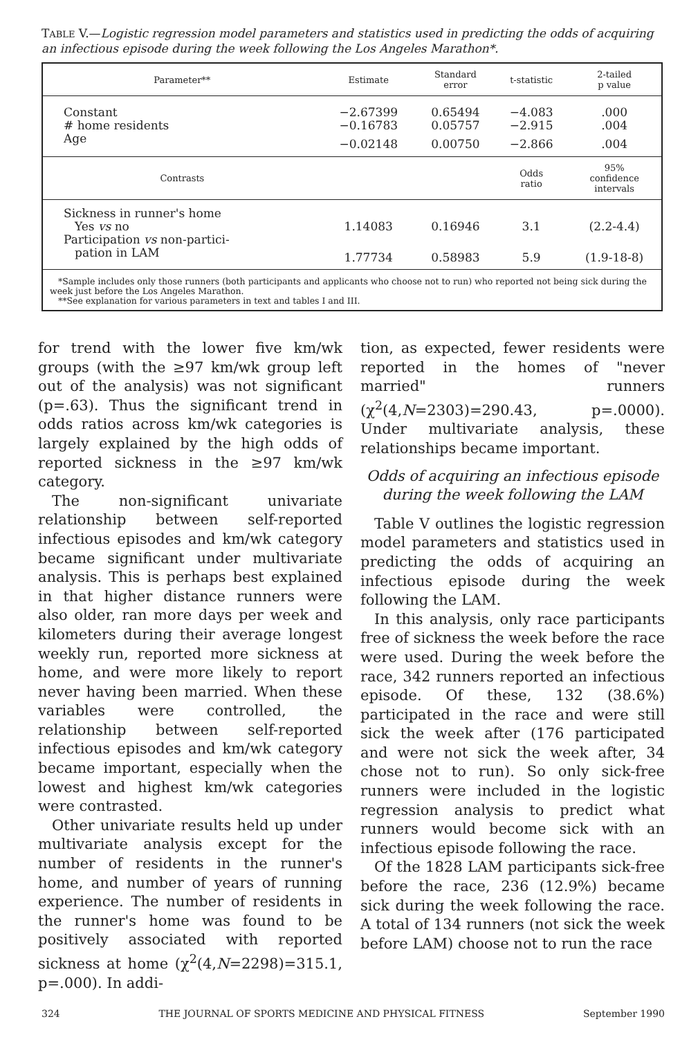TABLE V.—Logistic regression model parameters and statistics used in predicting the odds of acquiring an infectious episode during the week following the Los Angeles Marathon*.
| Parameter** | Estimate | Standard error | t-statistic | 2-tailed p value |
| --- | --- | --- | --- | --- |
| Constant | −2.67399 | 0.65494 | −4.083 | .000 |
| # home residents | −0.16783 | 0.05757 | −2.915 | .004 |
| Age | −0.02148 | 0.00750 | −2.866 | .004 |
| Contrasts | | | Odds ratio | 95% confidence intervals |
| Sickness in runner's home | | | | |
| Yes vs no | 1.14083 | 0.16946 | 3.1 | (2.2-4.4) |
| Participation vs non-partici- | | | | |
| pation in LAM | 1.77734 | 0.58983 | 5.9 | (1.9-18-8) |
*Sample includes only those runners (both participants and applicants who choose not to run) who reported not being sick during the week just before the Los Angeles Marathon.
**See explanation for various parameters in text and tables I and III.
for trend with the lower five km/wk groups (with the ≥97 km/wk group left out of the analysis) was not significant (p=.63). Thus the significant trend in odds ratios across km/wk categories is largely explained by the high odds of reported sickness in the ≥97 km/wk category.
The non-significant univariate relationship between self-reported infectious episodes and km/wk category became significant under multivariate analysis. This is perhaps best explained in that higher distance runners were also older, ran more days per week and kilometers during their average longest weekly run, reported more sickness at home, and were more likely to report never having been married. When these variables were controlled, the relationship between self-reported infectious episodes and km/wk category became important, especially when the lowest and highest km/wk categories were contrasted.
Other univariate results held up under multivariate analysis except for the number of residents in the runner's home, and number of years of running experience. The number of residents in the runner's home was found to be positively associated with reported sickness at home (χ<sup>2</sup>(4,N=2298)=315.1, p=.000). In addi-
tion, as expected, fewer residents were reported in the homes of "never married" runners (χ<sup>2</sup>(4,N=2303)=290.43, p=.0000). Under multivariate analysis, these relationships became important.
Odds of acquiring an infectious episode during the week following the LAM
Table V outlines the logistic regression model parameters and statistics used in predicting the odds of acquiring an infectious episode during the week following the LAM.
In this analysis, only race participants free of sickness the week before the race were used. During the week before the race, 342 runners reported an infectious episode. Of these, 132 (38.6%) participated in the race and were still sick the week after (176 participated and were not sick the week after, 34 chose not to run). So only sick-free runners were included in the logistic regression analysis to predict what runners would become sick with an infectious episode following the race.
Of the 1828 LAM participants sick-free before the race, 236 (12.9%) became sick during the week following the race. A total of 134 runners (not sick the week before LAM) choose not to run the race
324 THE JOURNAL OF SPORTS MEDICINE AND PHYSICAL FITNESS September 1990